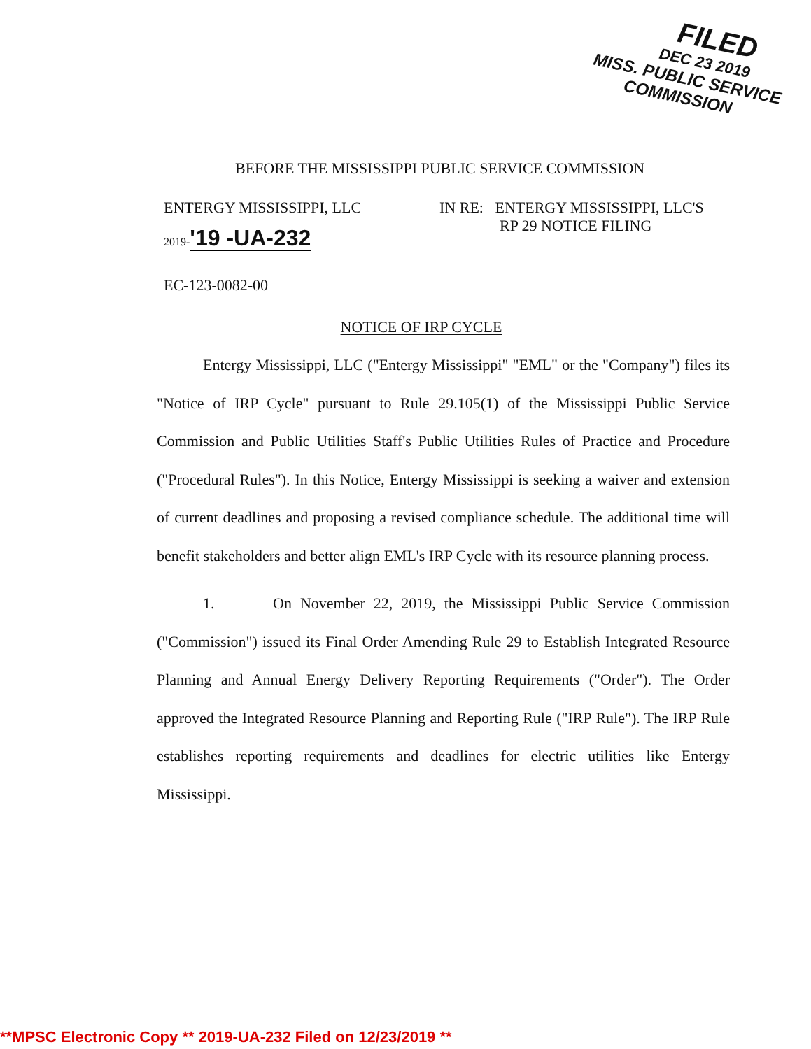FILED
DEC 23 2019
MISS. PUBLIC SERVICE
COMMISSION
BEFORE THE MISSISSIPPI PUBLIC SERVICE COMMISSION
ENTERGY MISSISSIPPI, LLC
2019-'19 -UA-232
IN RE: ENTERGY MISSISSIPPI, LLC'S
RP 29 NOTICE FILING
EC-123-0082-00
NOTICE OF IRP CYCLE
Entergy Mississippi, LLC ("Entergy Mississippi" "EML" or the "Company") files its "Notice of IRP Cycle" pursuant to Rule 29.105(1) of the Mississippi Public Service Commission and Public Utilities Staff's Public Utilities Rules of Practice and Procedure ("Procedural Rules"). In this Notice, Entergy Mississippi is seeking a waiver and extension of current deadlines and proposing a revised compliance schedule. The additional time will benefit stakeholders and better align EML's IRP Cycle with its resource planning process.
1. On November 22, 2019, the Mississippi Public Service Commission ("Commission") issued its Final Order Amending Rule 29 to Establish Integrated Resource Planning and Annual Energy Delivery Reporting Requirements ("Order"). The Order approved the Integrated Resource Planning and Reporting Rule ("IRP Rule"). The IRP Rule establishes reporting requirements and deadlines for electric utilities like Entergy Mississippi.
**MPSC Electronic Copy ** 2019-UA-232 Filed on 12/23/2019 **